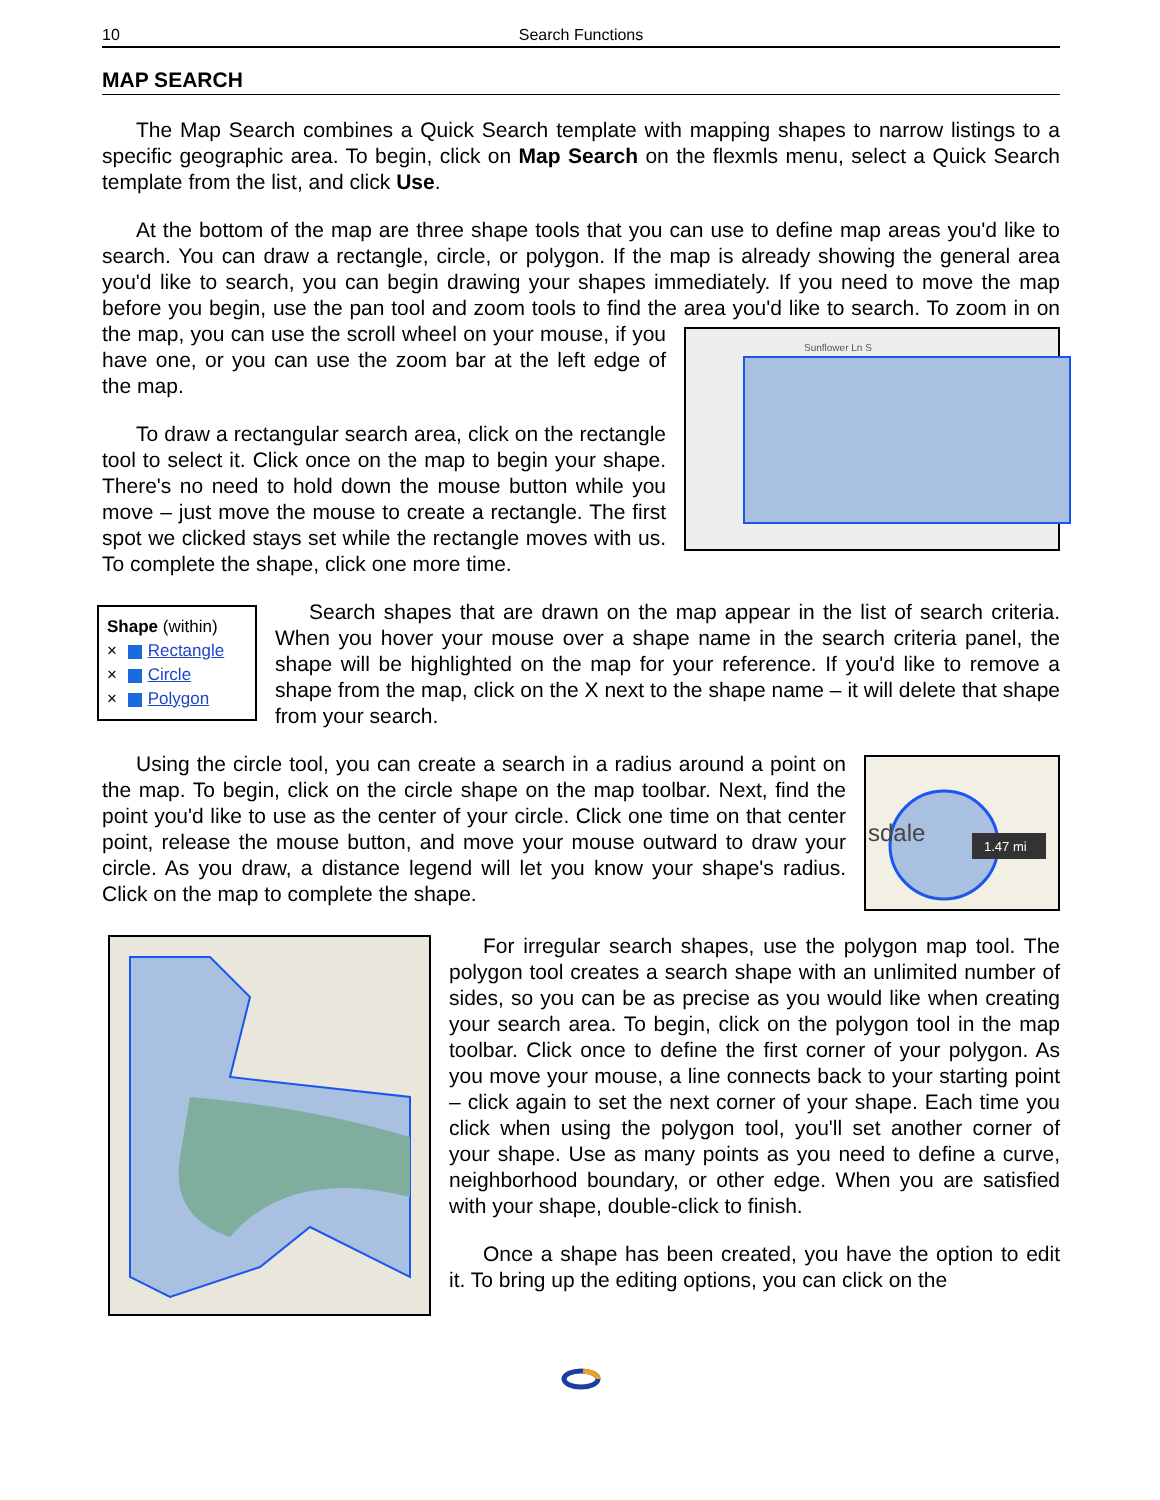10 Search Functions
MAP SEARCH
The Map Search combines a Quick Search template with mapping shapes to narrow listings to a specific geographic area. To begin, click on Map Search on the flexmls menu, select a Quick Search template from the list, and click Use.
At the bottom of the map are three shape tools that you can use to define map areas you'd like to search. You can draw a rectangle, circle, or polygon. If the map is already showing the general area you'd like to search, you can begin drawing your shapes immediately. If you need to move the map before you begin, use the pan tool and zoom tools to find the area you'd like to search. To zoom in on the map, you can use the scroll wheel on your mouse, if
Sunflower Ln S
you have one, or you can use the zoom bar at the left edge of the map.
To draw a rectangular search area, click on the rectangle tool to select it. Click once on the map to begin your shape. There's no need to hold down the mouse button while you move – just move the mouse to create a rectangle. The first spot we clicked stays set while the rectangle moves with us. To complete the shape, click one more time.
Shape (within)
× Rectangle
× Circle
× Polygon
Search shapes that are drawn on the map appear in the list of search criteria. When you hover your mouse over a shape name in the search criteria panel, the shape will be highlighted on the map for your reference. If you'd like to remove a shape from the map, click on the X next to the shape name – it will delete that shape from your search.
sdale
1.47 mi
Using the circle tool, you can create a search in a radius around a point on the map. To begin, click on the circle shape on the map toolbar. Next, find the point you'd like to use as the center of your circle. Click one time on that center point, release the mouse button, and move your mouse outward to draw your circle. As you draw, a distance legend will let you know your shape's radius. Click on the map to complete the shape.
For irregular search shapes, use the polygon map tool. The polygon tool creates a search shape with an unlimited number of sides, so you can be as precise as you would like when creating your search area. To begin, click on the polygon tool in the map toolbar. Click once to define the first corner of your polygon. As you move your mouse, a line connects back to your starting point – click again to set the next corner of your shape. Each time you click when using the polygon tool, you'll set another corner of your shape. Use as many points as you need to define a curve, neighborhood boundary, or other edge. When you are satisfied with your shape, double-click to finish.
Once a shape has been created, you have the option to edit it. To bring up the editing options, you can click on the